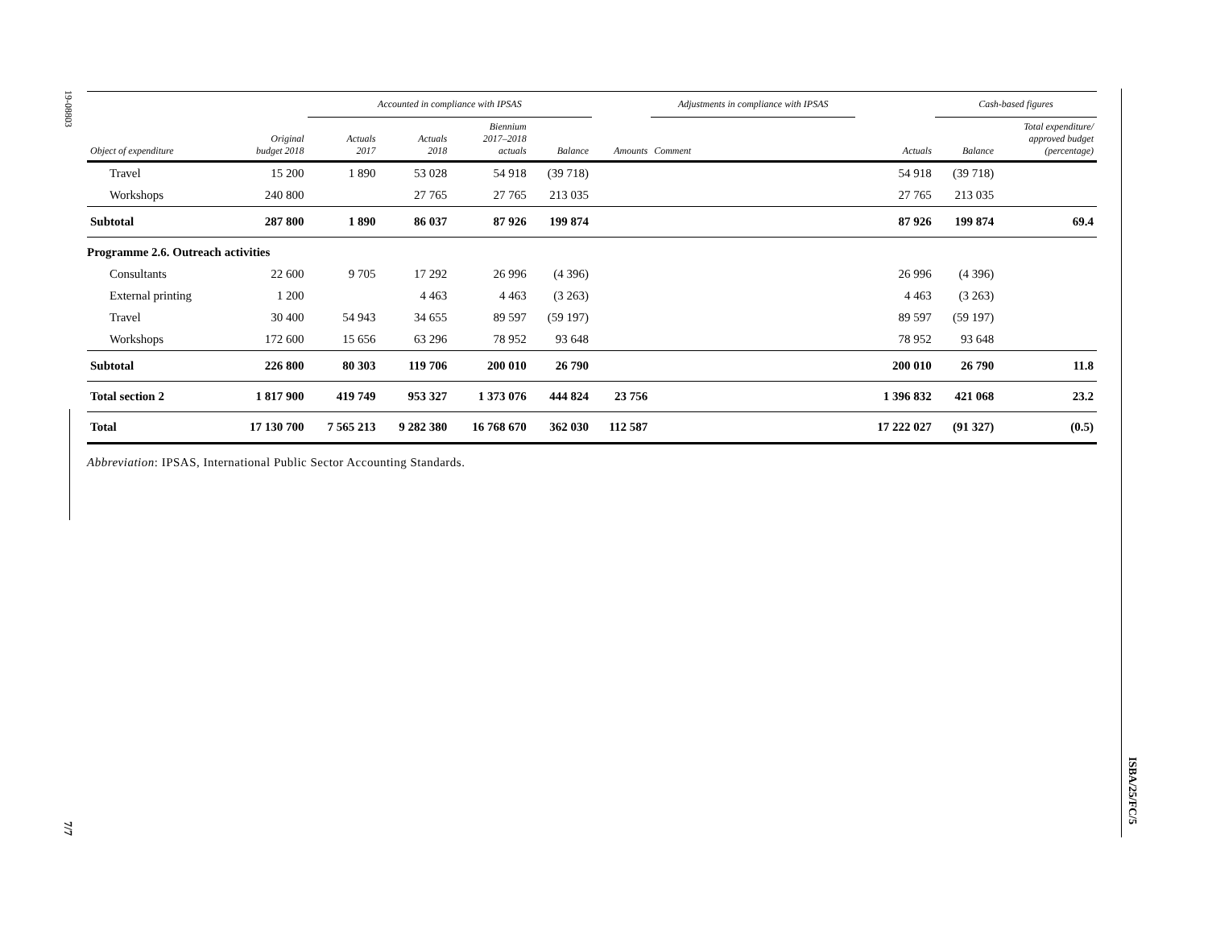19-08803
7/7
ISBA/25/FC/5
| | | Accounted in compliance with IPSAS | | | | | Adjustments in compliance with IPSAS | | | Cash-based figures | |
| --- | --- | --- | --- | --- | --- | --- | --- | --- | --- | --- | --- |
| Object of expenditure | Original budget 2018 | Actuals 2017 | Actuals 2018 | Biennium 2017–2018 actuals | Balance | Amounts | Comment | | Actuals | Balance | Total expenditure/ approved budget (percentage) |
| Travel | 15 200 | 1 890 | 53 028 | 54 918 | (39 718) | | | | 54 918 | (39 718) | |
| Workshops | 240 800 | | 27 765 | 27 765 | 213 035 | | | | 27 765 | 213 035 | |
| Subtotal | 287 800 | 1 890 | 86 037 | 87 926 | 199 874 | | | | 87 926 | 199 874 | 69.4 |
| Programme 2.6. Outreach activities | | | | | | | | | | | |
| Consultants | 22 600 | 9 705 | 17 292 | 26 996 | (4 396) | | | | 26 996 | (4 396) | |
| External printing | 1 200 | | 4 463 | 4 463 | (3 263) | | | | 4 463 | (3 263) | |
| Travel | 30 400 | 54 943 | 34 655 | 89 597 | (59 197) | | | | 89 597 | (59 197) | |
| Workshops | 172 600 | 15 656 | 63 296 | 78 952 | 93 648 | | | | 78 952 | 93 648 | |
| Subtotal | 226 800 | 80 303 | 119 706 | 200 010 | 26 790 | | | | 200 010 | 26 790 | 11.8 |
| Total section 2 | 1 817 900 | 419 749 | 953 327 | 1 373 076 | 444 824 | 23 756 | | | 1 396 832 | 421 068 | 23.2 |
| Total | 17 130 700 | 7 565 213 | 9 282 380 | 16 768 670 | 362 030 | 112 587 | | | 17 222 027 | (91 327) | (0.5) |
Abbreviation: IPSAS, International Public Sector Accounting Standards.